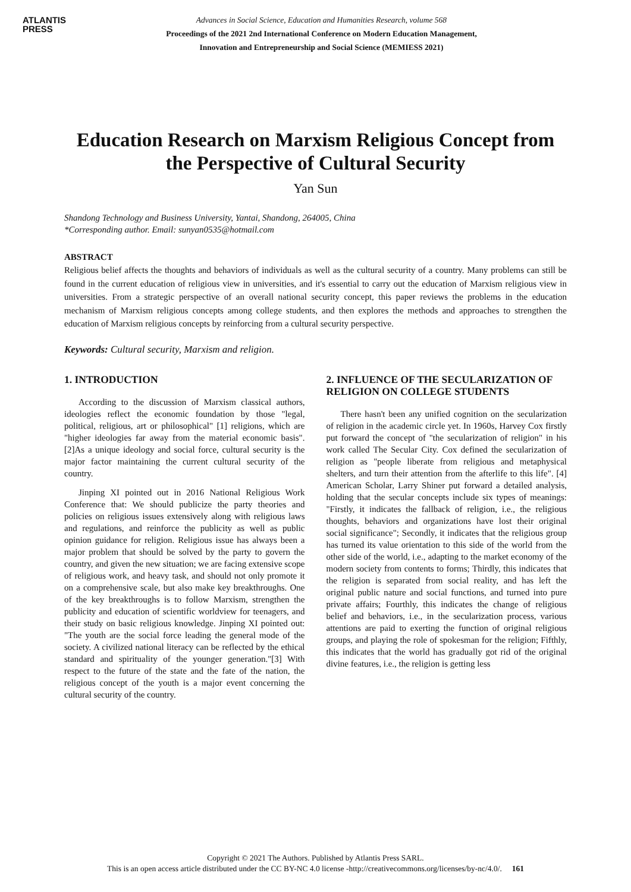ATLANTIS
PRESS
Advances in Social Science, Education and Humanities Research, volume 568
Proceedings of the 2021 2nd International Conference on Modern Education Management,
Innovation and Entrepreneurship and Social Science (MEMIESS 2021)
Education Research on Marxism Religious Concept from the Perspective of Cultural Security
Yan Sun
Shandong Technology and Business University, Yantai, Shandong, 264005, China
*Corresponding author. Email: sunyan0535@hotmail.com
ABSTRACT
Religious belief affects the thoughts and behaviors of individuals as well as the cultural security of a country. Many problems can still be found in the current education of religious view in universities, and it's essential to carry out the education of Marxism religious view in universities. From a strategic perspective of an overall national security concept, this paper reviews the problems in the education mechanism of Marxism religious concepts among college students, and then explores the methods and approaches to strengthen the education of Marxism religious concepts by reinforcing from a cultural security perspective.
Keywords: Cultural security, Marxism and religion.
1. INTRODUCTION
According to the discussion of Marxism classical authors, ideologies reflect the economic foundation by those "legal, political, religious, art or philosophical" [1] religions, which are "higher ideologies far away from the material economic basis". [2]As a unique ideology and social force, cultural security is the major factor maintaining the current cultural security of the country.
Jinping XI pointed out in 2016 National Religious Work Conference that: We should publicize the party theories and policies on religious issues extensively along with religious laws and regulations, and reinforce the publicity as well as public opinion guidance for religion. Religious issue has always been a major problem that should be solved by the party to govern the country, and given the new situation; we are facing extensive scope of religious work, and heavy task, and should not only promote it on a comprehensive scale, but also make key breakthroughs. One of the key breakthroughs is to follow Marxism, strengthen the publicity and education of scientific worldview for teenagers, and their study on basic religious knowledge. Jinping XI pointed out: "The youth are the social force leading the general mode of the society. A civilized national literacy can be reflected by the ethical standard and spirituality of the younger generation."[3] With respect to the future of the state and the fate of the nation, the religious concept of the youth is a major event concerning the cultural security of the country.
2. INFLUENCE OF THE SECULARIZATION OF RELIGION ON COLLEGE STUDENTS
There hasn't been any unified cognition on the secularization of religion in the academic circle yet. In 1960s, Harvey Cox firstly put forward the concept of "the secularization of religion" in his work called The Secular City. Cox defined the secularization of religion as "people liberate from religious and metaphysical shelters, and turn their attention from the afterlife to this life". [4] American Scholar, Larry Shiner put forward a detailed analysis, holding that the secular concepts include six types of meanings: "Firstly, it indicates the fallback of religion, i.e., the religious thoughts, behaviors and organizations have lost their original social significance"; Secondly, it indicates that the religious group has turned its value orientation to this side of the world from the other side of the world, i.e., adapting to the market economy of the modern society from contents to forms; Thirdly, this indicates that the religion is separated from social reality, and has left the original public nature and social functions, and turned into pure private affairs; Fourthly, this indicates the change of religious belief and behaviors, i.e., in the secularization process, various attentions are paid to exerting the function of original religious groups, and playing the role of spokesman for the religion; Fifthly, this indicates that the world has gradually got rid of the original divine features, i.e., the religion is getting less
Copyright © 2021 The Authors. Published by Atlantis Press SARL.
This is an open access article distributed under the CC BY-NC 4.0 license -http://creativecommons.org/licenses/by-nc/4.0/. 161